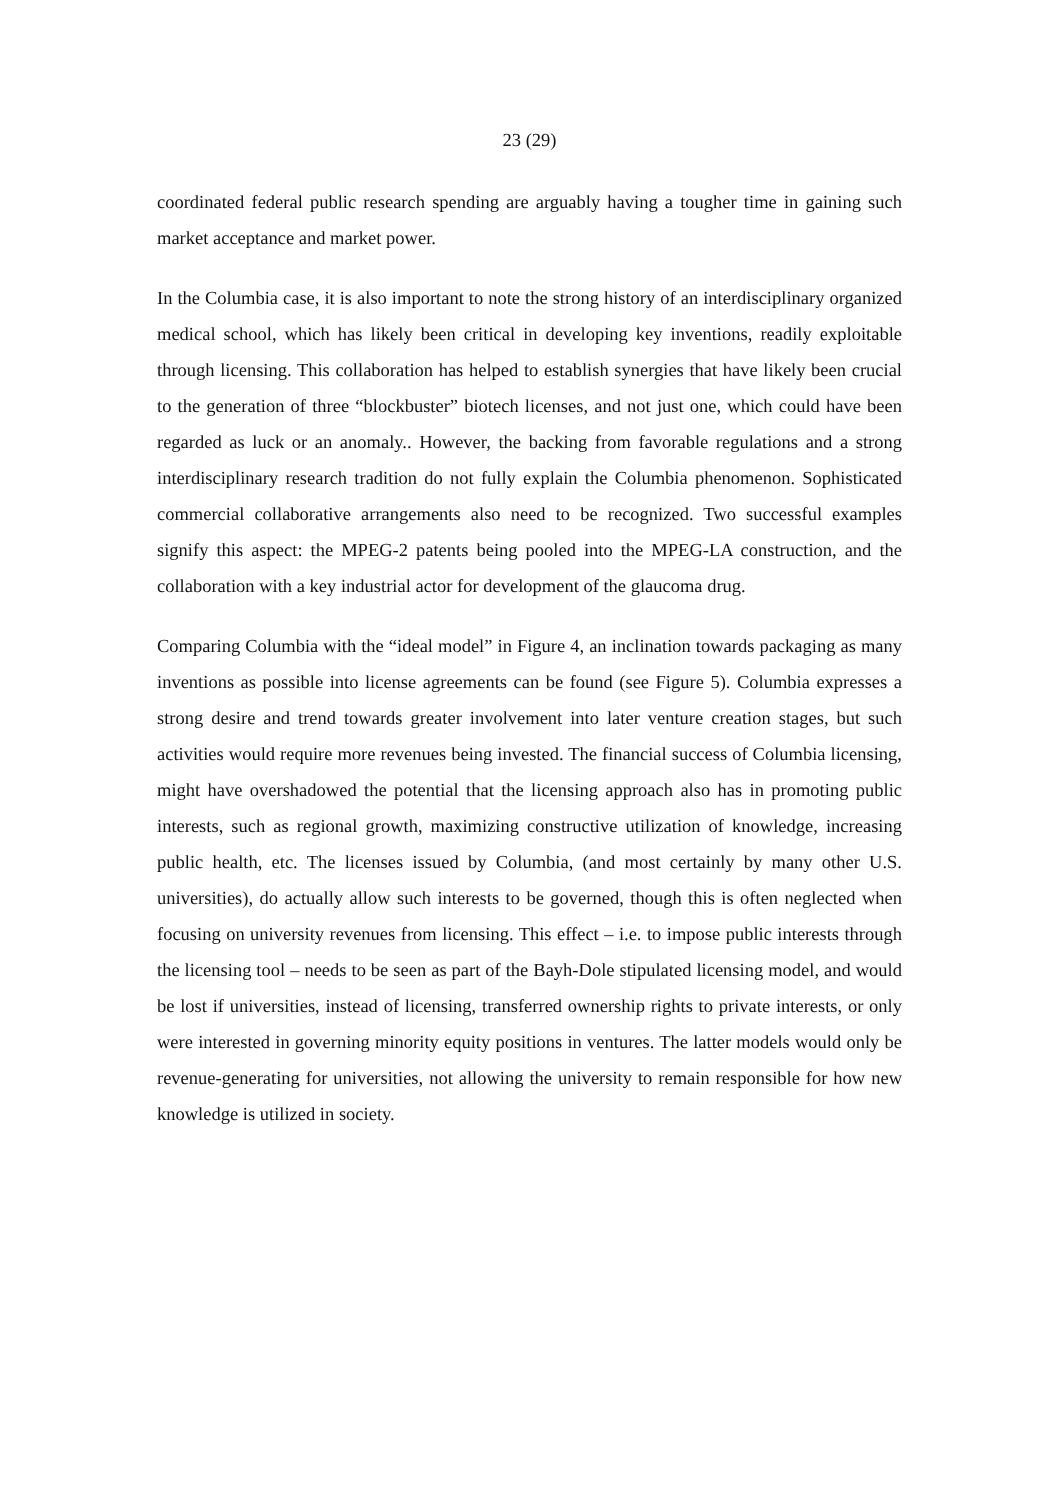23 (29)
coordinated federal public research spending are arguably having a tougher time in gaining such market acceptance and market power.
In the Columbia case, it is also important to note the strong history of an interdisciplinary organized medical school, which has likely been critical in developing key inventions, readily exploitable through licensing. This collaboration has helped to establish synergies that have likely been crucial to the generation of three “blockbuster” biotech licenses, and not just one, which could have been regarded as luck or an anomaly.. However, the backing from favorable regulations and a strong interdisciplinary research tradition do not fully explain the Columbia phenomenon. Sophisticated commercial collaborative arrangements also need to be recognized. Two successful examples signify this aspect: the MPEG-2 patents being pooled into the MPEG-LA construction, and the collaboration with a key industrial actor for development of the glaucoma drug.
Comparing Columbia with the “ideal model” in Figure 4, an inclination towards packaging as many inventions as possible into license agreements can be found (see Figure 5). Columbia expresses a strong desire and trend towards greater involvement into later venture creation stages, but such activities would require more revenues being invested. The financial success of Columbia licensing, might have overshadowed the potential that the licensing approach also has in promoting public interests, such as regional growth, maximizing constructive utilization of knowledge, increasing public health, etc. The licenses issued by Columbia, (and most certainly by many other U.S. universities), do actually allow such interests to be governed, though this is often neglected when focusing on university revenues from licensing. This effect – i.e. to impose public interests through the licensing tool – needs to be seen as part of the Bayh-Dole stipulated licensing model, and would be lost if universities, instead of licensing, transferred ownership rights to private interests, or only were interested in governing minority equity positions in ventures. The latter models would only be revenue-generating for universities, not allowing the university to remain responsible for how new knowledge is utilized in society.